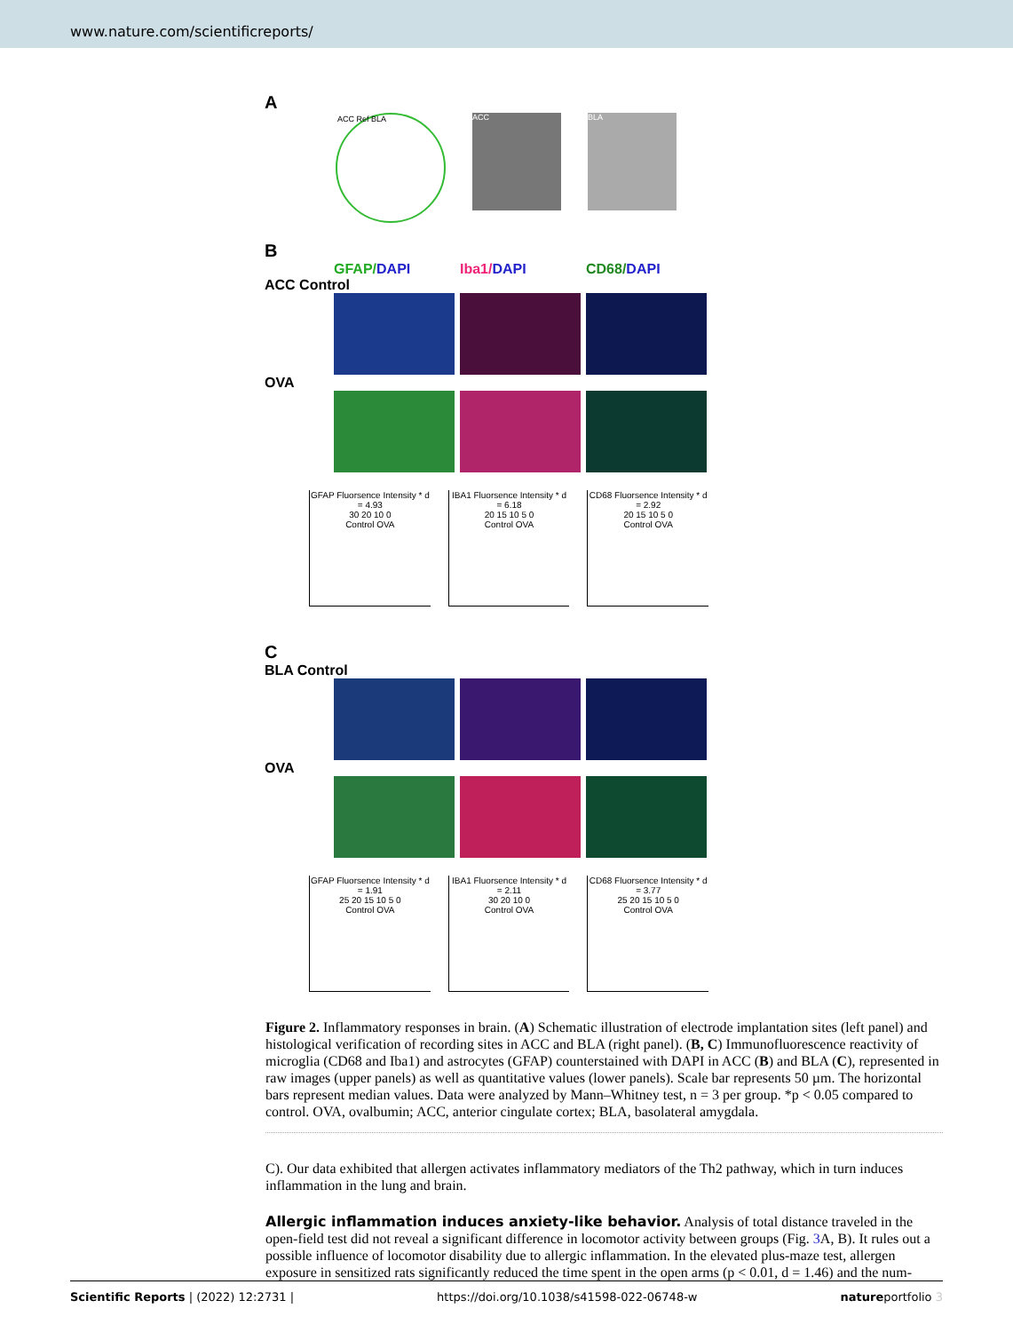www.nature.com/scientificreports/
A
ACC Ref BLA
ACC BLA
B
GFAP/DAPI Iba1/DAPI CD68/DAPI
ACC Control
OVA
GFAP Fluorsence Intensity * d = 4.93
30 20 10 0
Control OVA
IBA1 Fluorsence Intensity * d = 6.18
20 15 10 5 0
Control OVA
CD68 Fluorsence Intensity * d = 2.92
20 15 10 5 0
Control OVA
C
BLA Control
OVA
GFAP Fluorsence Intensity * d = 1.91
25 20 15 10 5 0
Control OVA
IBA1 Fluorsence Intensity * d = 2.11
30 20 10 0
Control OVA
CD68 Fluorsence Intensity * d = 3.77
25 20 15 10 5 0
Control OVA
Figure 2. Inflammatory responses in brain. (A) Schematic illustration of electrode implantation sites (left panel) and histological verification of recording sites in ACC and BLA (right panel). (B, C) Immunofluorescence reactivity of microglia (CD68 and Iba1) and astrocytes (GFAP) counterstained with DAPI in ACC (B) and BLA (C), represented in raw images (upper panels) as well as quantitative values (lower panels). Scale bar represents 50 µm. The horizontal bars represent median values. Data were analyzed by Mann–Whitney test, n = 3 per group. *p < 0.05 compared to control. OVA, ovalbumin; ACC, anterior cingulate cortex; BLA, basolateral amygdala.
C). Our data exhibited that allergen activates inflammatory mediators of the Th2 pathway, which in turn induces inflammation in the lung and brain.
Allergic inflammation induces anxiety-like behavior. Analysis of total distance traveled in the open-field test did not reveal a significant difference in locomotor activity between groups (Fig. 3 A, B). It rules out a possible influence of locomotor disability due to allergic inflammation. In the elevated plus-maze test, allergen exposure in sensitized rats significantly reduced the time spent in the open arms (p < 0.01, d = 1.46) and the num-
Scientific Reports | (2022) 12:2731 | https://doi.org/10.1038/s41598-022-06748-w natureportfolio 3